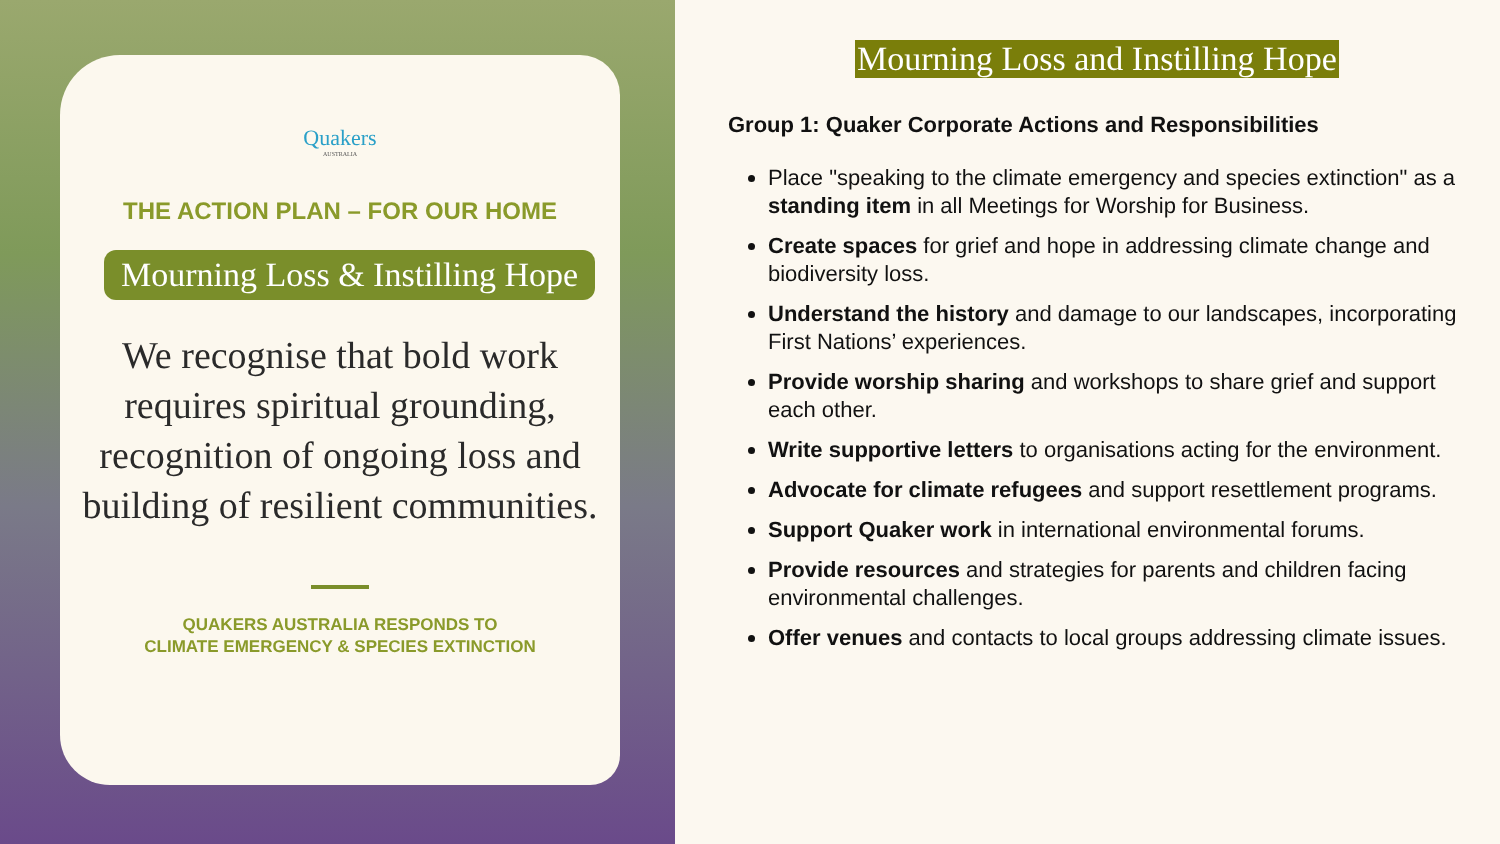Quakers
AUSTRALIA
THE ACTION PLAN – FOR OUR HOME
Mourning Loss & Instilling Hope
We recognise that bold work requires spiritual grounding, recognition of ongoing loss and building of resilient communities.
QUAKERS AUSTRALIA RESPONDS TO
CLIMATE EMERGENCY & SPECIES EXTINCTION
Mourning Loss and Instilling Hope
Group 1: Quaker Corporate Actions and Responsibilities
Place "speaking to the climate emergency and species extinction" as a standing item in all Meetings for Worship for Business.
Create spaces for grief and hope in addressing climate change and biodiversity loss.
Understand the history and damage to our landscapes, incorporating First Nations’ experiences.
Provide worship sharing and workshops to share grief and support each other.
Write supportive letters to organisations acting for the environment.
Advocate for climate refugees and support resettlement programs.
Support Quaker work in international environmental forums.
Provide resources and strategies for parents and children facing environmental challenges.
Offer venues and contacts to local groups addressing climate issues.